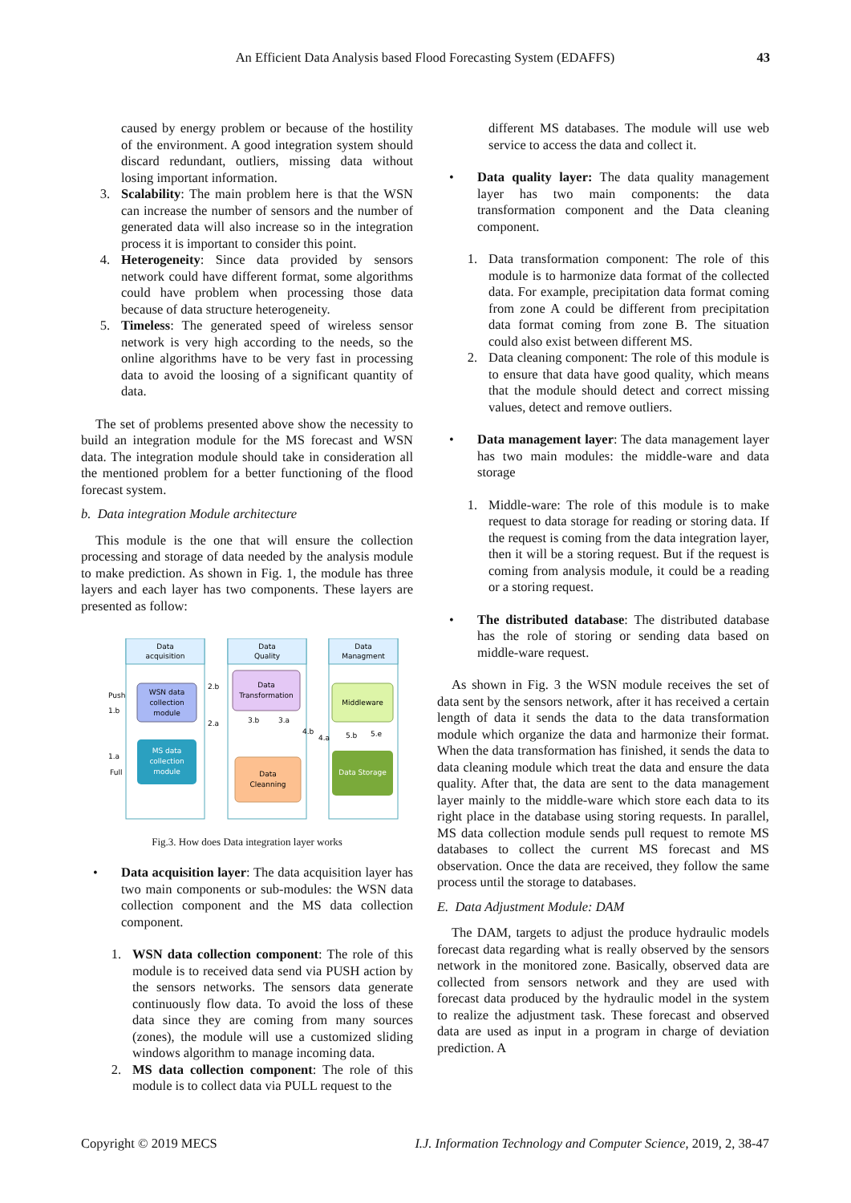An Efficient Data Analysis based Flood Forecasting System (EDAFFS) 43
caused by energy problem or because of the hostility of the environment. A good integration system should discard redundant, outliers, missing data without losing important information.
3. Scalability: The main problem here is that the WSN can increase the number of sensors and the number of generated data will also increase so in the integration process it is important to consider this point.
4. Heterogeneity: Since data provided by sensors network could have different format, some algorithms could have problem when processing those data because of data structure heterogeneity.
5. Timeless: The generated speed of wireless sensor network is very high according to the needs, so the online algorithms have to be very fast in processing data to avoid the loosing of a significant quantity of data.
The set of problems presented above show the necessity to build an integration module for the MS forecast and WSN data. The integration module should take in consideration all the mentioned problem for a better functioning of the flood forecast system.
b. Data integration Module architecture
This module is the one that will ensure the collection processing and storage of data needed by the analysis module to make prediction. As shown in Fig. 1, the module has three layers and each layer has two components. These layers are presented as follow:
Data
acquisition
Data
Quality
Data
Managment
WSN data
collection
module
MS data
collection
module
Data
Transformation
Data
Cleanning
Middleware
Data Storage
Push
1.b
1.a
Full
2.b
2.a
3.b
3.a
4.b
4.a
5.b
5.e
Fig.3. How does Data integration layer works
• Data acquisition layer: The data acquisition layer has two main components or sub-modules: the WSN data collection component and the MS data collection component.
1. WSN data collection component: The role of this module is to received data send via PUSH action by the sensors networks. The sensors data generate continuously flow data. To avoid the loss of these data since they are coming from many sources (zones), the module will use a customized sliding windows algorithm to manage incoming data.
2. MS data collection component: The role of this module is to collect data via PULL request to the
different MS databases. The module will use web service to access the data and collect it.
• Data quality layer: The data quality management layer has two main components: the data transformation component and the Data cleaning component.
1. Data transformation component: The role of this module is to harmonize data format of the collected data. For example, precipitation data format coming from zone A could be different from precipitation data format coming from zone B. The situation could also exist between different MS.
2. Data cleaning component: The role of this module is to ensure that data have good quality, which means that the module should detect and correct missing values, detect and remove outliers.
• Data management layer: The data management layer has two main modules: the middle-ware and data storage
1. Middle-ware: The role of this module is to make request to data storage for reading or storing data. If the request is coming from the data integration layer, then it will be a storing request. But if the request is coming from analysis module, it could be a reading or a storing request.
• The distributed database: The distributed database has the role of storing or sending data based on middle-ware request.
As shown in Fig. 3 the WSN module receives the set of data sent by the sensors network, after it has received a certain length of data it sends the data to the data transformation module which organize the data and harmonize their format. When the data transformation has finished, it sends the data to data cleaning module which treat the data and ensure the data quality. After that, the data are sent to the data management layer mainly to the middle-ware which store each data to its right place in the database using storing requests. In parallel, MS data collection module sends pull request to remote MS databases to collect the current MS forecast and MS observation. Once the data are received, they follow the same process until the storage to databases.
E. Data Adjustment Module: DAM
The DAM, targets to adjust the produce hydraulic models forecast data regarding what is really observed by the sensors network in the monitored zone. Basically, observed data are collected from sensors network and they are used with forecast data produced by the hydraulic model in the system to realize the adjustment task. These forecast and observed data are used as input in a program in charge of deviation prediction. A
Copyright © 2019 MECS I.J. Information Technology and Computer Science, 2019, 2, 38-47